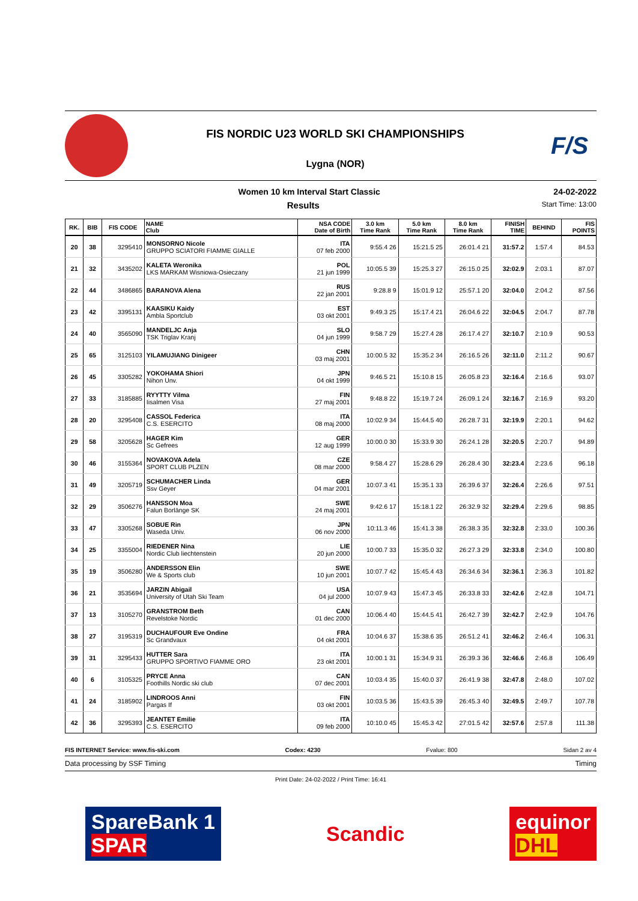FIS NORDIC U23 WORLD SKI CHAMPIONSHIPS
Lygna (NOR)
F/S
Women 10 km Interval Start Classic 24-02-2022
Results Start Time: 13:00
| RK. | BIB | FIS CODE | NAME Club | NSA CODE Date of Birth | 3.0 km Time Rank | 5.0 km Time Rank | 8.0 km Time Rank | FINISH TIME | BEHIND | FIS POINTS |
| --- | --- | --- | --- | --- | --- | --- | --- | --- | --- | --- |
| 20 | 38 | 3295410 | MONSORNO Nicole GRUPPO SCIATORI FIAMME GIALLE | ITA 07 feb 2000 | 9:55.4 26 | 15:21.5 25 | 26:01.4 21 | 31:57.2 | 1:57.4 | 84.53 |
| 21 | 32 | 3435202 | KALETA Weronika LKS MARKAM Wisniowa-Osieczany | POL 21 jun 1999 | 10:05.5 39 | 15:25.3 27 | 26:15.0 25 | 32:02.9 | 2:03.1 | 87.07 |
| 22 | 44 | 3486865 | BARANOVA Alena | RUS 22 jan 2001 | 9:28.8 9 | 15:01.9 12 | 25:57.1 20 | 32:04.0 | 2:04.2 | 87.56 |
| 23 | 42 | 3395131 | KAASIKU Kaidy Ambla Sportclub | EST 03 okt 2001 | 9:49.3 25 | 15:17.4 21 | 26:04.6 22 | 32:04.5 | 2:04.7 | 87.78 |
| 24 | 40 | 3565090 | MANDELJC Anja TSK Triglav Kranj | SLO 04 jun 1999 | 9:58.7 29 | 15:27.4 28 | 26:17.4 27 | 32:10.7 | 2:10.9 | 90.53 |
| 25 | 65 | 3125103 | YILAMUJIANG Dinigeer | CHN 03 maj 2001 | 10:00.5 32 | 15:35.2 34 | 26:16.5 26 | 32:11.0 | 2:11.2 | 90.67 |
| 26 | 45 | 3305282 | YOKOHAMA Shiori Nihon Unv. | JPN 04 okt 1999 | 9:46.5 21 | 15:10.8 15 | 26:05.8 23 | 32:16.4 | 2:16.6 | 93.07 |
| 27 | 33 | 3185885 | RYYTTY Vilma Iisalmen Visa | FIN 27 maj 2001 | 9:48.8 22 | 15:19.7 24 | 26:09.1 24 | 32:16.7 | 2:16.9 | 93.20 |
| 28 | 20 | 3295408 | CASSOL Federica C.S. ESERCITO | ITA 08 maj 2000 | 10:02.9 34 | 15:44.5 40 | 26:28.7 31 | 32:19.9 | 2:20.1 | 94.62 |
| 29 | 58 | 3205628 | HAGER Kim Sc Gefrees | GER 12 aug 1999 | 10:00.0 30 | 15:33.9 30 | 26:24.1 28 | 32:20.5 | 2:20.7 | 94.89 |
| 30 | 46 | 3155364 | NOVAKOVA Adela SPORT CLUB PLZEN | CZE 08 mar 2000 | 9:58.4 27 | 15:28.6 29 | 26:28.4 30 | 32:23.4 | 2:23.6 | 96.18 |
| 31 | 49 | 3205719 | SCHUMACHER Linda Ssv Geyer | GER 04 mar 2001 | 10:07.3 41 | 15:35.1 33 | 26:39.6 37 | 32:26.4 | 2:26.6 | 97.51 |
| 32 | 29 | 3506276 | HANSSON Moa Falun Borlänge SK | SWE 24 maj 2001 | 9:42.6 17 | 15:18.1 22 | 26:32.9 32 | 32:29.4 | 2:29.6 | 98.85 |
| 33 | 47 | 3305268 | SOBUE Rin Waseda Univ. | JPN 06 nov 2000 | 10:11.3 46 | 15:41.3 38 | 26:38.3 35 | 32:32.8 | 2:33.0 | 100.36 |
| 34 | 25 | 3355004 | RIEDENER Nina Nordic Club liechtenstein | LIE 20 jun 2000 | 10:00.7 33 | 15:35.0 32 | 26:27.3 29 | 32:33.8 | 2:34.0 | 100.80 |
| 35 | 19 | 3506280 | ANDERSSON Elin We & Sports club | SWE 10 jun 2001 | 10:07.7 42 | 15:45.4 43 | 26:34.6 34 | 32:36.1 | 2:36.3 | 101.82 |
| 36 | 21 | 3535694 | JARZIN Abigail University of Utah Ski Team | USA 04 jul 2000 | 10:07.9 43 | 15:47.3 45 | 26:33.8 33 | 32:42.6 | 2:42.8 | 104.71 |
| 37 | 13 | 3105270 | GRANSTROM Beth Revelstoke Nordic | CAN 01 dec 2000 | 10:06.4 40 | 15:44.5 41 | 26:42.7 39 | 32:42.7 | 2:42.9 | 104.76 |
| 38 | 27 | 3195319 | DUCHAUFOUR Eve Ondine Sc Grandvaux | FRA 04 okt 2001 | 10:04.6 37 | 15:38.6 35 | 26:51.2 41 | 32:46.2 | 2:46.4 | 106.31 |
| 39 | 31 | 3295433 | HUTTER Sara GRUPPO SPORTIVO FIAMME ORO | ITA 23 okt 2001 | 10:00.1 31 | 15:34.9 31 | 26:39.3 36 | 32:46.6 | 2:46.8 | 106.49 |
| 40 | 6 | 3105325 | PRYCE Anna Foothills Nordic ski club | CAN 07 dec 2001 | 10:03.4 35 | 15:40.0 37 | 26:41.9 38 | 32:47.8 | 2:48.0 | 107.02 |
| 41 | 24 | 3185902 | LINDROOS Anni Pargas If | FIN 03 okt 2001 | 10:03.5 36 | 15:43.5 39 | 26:45.3 40 | 32:49.5 | 2:49.7 | 107.78 |
| 42 | 36 | 3295393 | JEANTET Emilie C.S. ESERCITO | ITA 09 feb 2000 | 10:10.0 45 | 15:45.3 42 | 27:01.5 42 | 32:57.6 | 2:57.8 | 111.38 |
FIS INTERNET Service: www.fis-ski.com Codex: 4230 Fvalue: 800 Sidan 2 av 4
Data processing by SSF Timing Timing
Print Date: 24-02-2022 / Print Time: 16:41
SpareBank 1
SPAR
Scandic
equinor
DHL